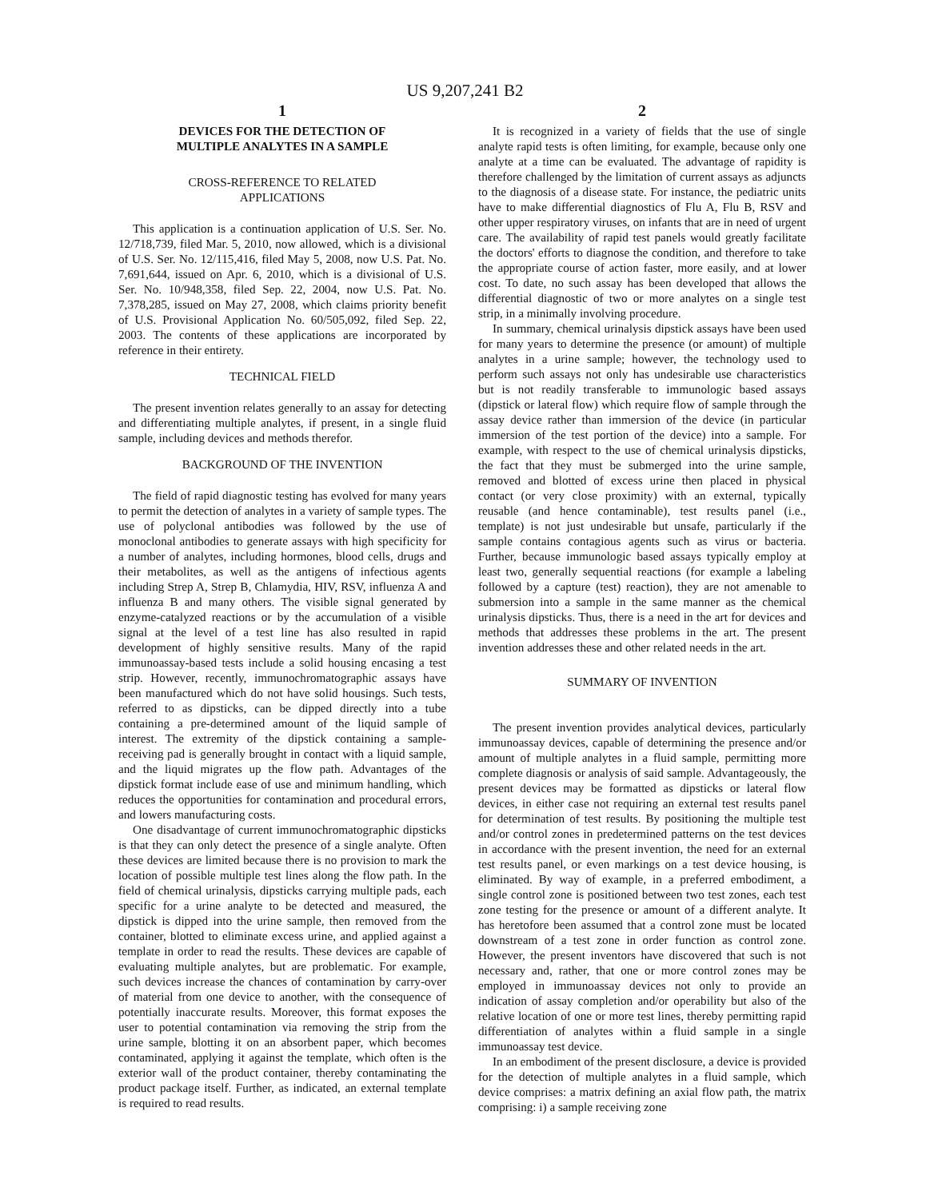US 9,207,241 B2
1
DEVICES FOR THE DETECTION OF
MULTIPLE ANALYTES IN A SAMPLE
CROSS-REFERENCE TO RELATED
APPLICATIONS
This application is a continuation application of U.S. Ser. No. 12/718,739, filed Mar. 5, 2010, now allowed, which is a divisional of U.S. Ser. No. 12/115,416, filed May 5, 2008, now U.S. Pat. No. 7,691,644, issued on Apr. 6, 2010, which is a divisional of U.S. Ser. No. 10/948,358, filed Sep. 22, 2004, now U.S. Pat. No. 7,378,285, issued on May 27, 2008, which claims priority benefit of U.S. Provisional Application No. 60/505,092, filed Sep. 22, 2003. The contents of these applications are incorporated by reference in their entirety.
TECHNICAL FIELD
The present invention relates generally to an assay for detecting and differentiating multiple analytes, if present, in a single fluid sample, including devices and methods therefor.
BACKGROUND OF THE INVENTION
The field of rapid diagnostic testing has evolved for many years to permit the detection of analytes in a variety of sample types. The use of polyclonal antibodies was followed by the use of monoclonal antibodies to generate assays with high specificity for a number of analytes, including hormones, blood cells, drugs and their metabolites, as well as the antigens of infectious agents including Strep A, Strep B, Chlamydia, HIV, RSV, influenza A and influenza B and many others. The visible signal generated by enzyme-catalyzed reactions or by the accumulation of a visible signal at the level of a test line has also resulted in rapid development of highly sensitive results. Many of the rapid immunoassay-based tests include a solid housing encasing a test strip. However, recently, immunochromatographic assays have been manufactured which do not have solid housings. Such tests, referred to as dipsticks, can be dipped directly into a tube containing a pre-determined amount of the liquid sample of interest. The extremity of the dipstick containing a sample-receiving pad is generally brought in contact with a liquid sample, and the liquid migrates up the flow path. Advantages of the dipstick format include ease of use and minimum handling, which reduces the opportunities for contamination and procedural errors, and lowers manufacturing costs.
One disadvantage of current immunochromatographic dipsticks is that they can only detect the presence of a single analyte. Often these devices are limited because there is no provision to mark the location of possible multiple test lines along the flow path. In the field of chemical urinalysis, dipsticks carrying multiple pads, each specific for a urine analyte to be detected and measured, the dipstick is dipped into the urine sample, then removed from the container, blotted to eliminate excess urine, and applied against a template in order to read the results. These devices are capable of evaluating multiple analytes, but are problematic. For example, such devices increase the chances of contamination by carry-over of material from one device to another, with the consequence of potentially inaccurate results. Moreover, this format exposes the user to potential contamination via removing the strip from the urine sample, blotting it on an absorbent paper, which becomes contaminated, applying it against the template, which often is the exterior wall of the product container, thereby contaminating the product package itself. Further, as indicated, an external template is required to read results.
2
It is recognized in a variety of fields that the use of single analyte rapid tests is often limiting, for example, because only one analyte at a time can be evaluated. The advantage of rapidity is therefore challenged by the limitation of current assays as adjuncts to the diagnosis of a disease state. For instance, the pediatric units have to make differential diagnostics of Flu A, Flu B, RSV and other upper respiratory viruses, on infants that are in need of urgent care. The availability of rapid test panels would greatly facilitate the doctors' efforts to diagnose the condition, and therefore to take the appropriate course of action faster, more easily, and at lower cost. To date, no such assay has been developed that allows the differential diagnostic of two or more analytes on a single test strip, in a minimally involving procedure.
In summary, chemical urinalysis dipstick assays have been used for many years to determine the presence (or amount) of multiple analytes in a urine sample; however, the technology used to perform such assays not only has undesirable use characteristics but is not readily transferable to immunologic based assays (dipstick or lateral flow) which require flow of sample through the assay device rather than immersion of the device (in particular immersion of the test portion of the device) into a sample. For example, with respect to the use of chemical urinalysis dipsticks, the fact that they must be submerged into the urine sample, removed and blotted of excess urine then placed in physical contact (or very close proximity) with an external, typically reusable (and hence contaminable), test results panel (i.e., template) is not just undesirable but unsafe, particularly if the sample contains contagious agents such as virus or bacteria. Further, because immunologic based assays typically employ at least two, generally sequential reactions (for example a labeling followed by a capture (test) reaction), they are not amenable to submersion into a sample in the same manner as the chemical urinalysis dipsticks. Thus, there is a need in the art for devices and methods that addresses these problems in the art. The present invention addresses these and other related needs in the art.
SUMMARY OF INVENTION
The present invention provides analytical devices, particularly immunoassay devices, capable of determining the presence and/or amount of multiple analytes in a fluid sample, permitting more complete diagnosis or analysis of said sample. Advantageously, the present devices may be formatted as dipsticks or lateral flow devices, in either case not requiring an external test results panel for determination of test results. By positioning the multiple test and/or control zones in predetermined patterns on the test devices in accordance with the present invention, the need for an external test results panel, or even markings on a test device housing, is eliminated. By way of example, in a preferred embodiment, a single control zone is positioned between two test zones, each test zone testing for the presence or amount of a different analyte. It has heretofore been assumed that a control zone must be located downstream of a test zone in order function as control zone. However, the present inventors have discovered that such is not necessary and, rather, that one or more control zones may be employed in immunoassay devices not only to provide an indication of assay completion and/or operability but also of the relative location of one or more test lines, thereby permitting rapid differentiation of analytes within a fluid sample in a single immunoassay test device.
In an embodiment of the present disclosure, a device is provided for the detection of multiple analytes in a fluid sample, which device comprises: a matrix defining an axial flow path, the matrix comprising: i) a sample receiving zone